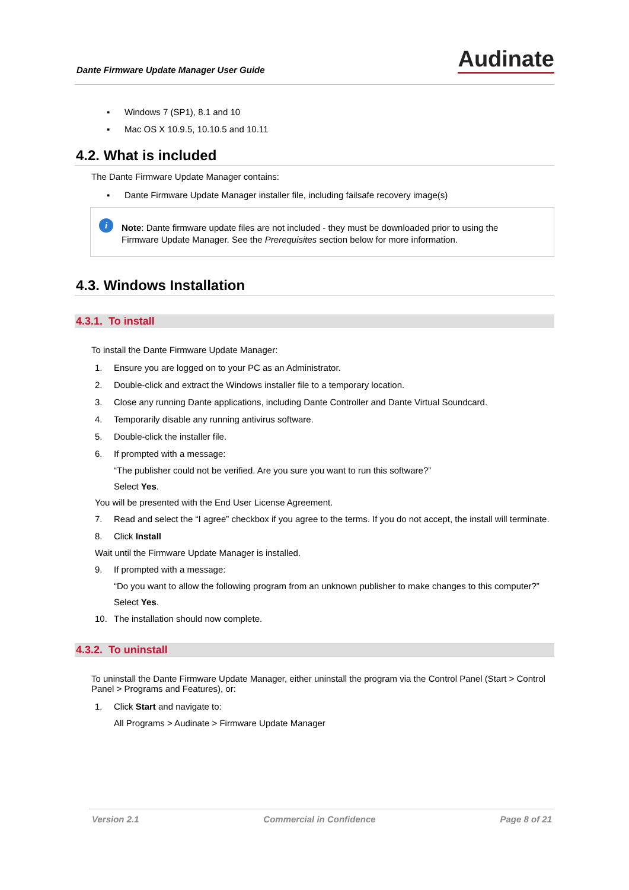Dante Firmware Update Manager User Guide
Audinate
▪ Windows 7 (SP1), 8.1 and 10
▪ Mac OS X 10.9.5, 10.10.5 and 10.11
4.2. What is included
The Dante Firmware Update Manager contains:
▪ Dante Firmware Update Manager installer file, including failsafe recovery image(s)
i
Note: Dante firmware update files are not included - they must be downloaded prior to using the Firmware Update Manager. See the Prerequisites section below for more information.
4.3. Windows Installation
4.3.1. To install
To install the Dante Firmware Update Manager:
1. Ensure you are logged on to your PC as an Administrator.
2. Double-click and extract the Windows installer file to a temporary location.
3. Close any running Dante applications, including Dante Controller and Dante Virtual Soundcard.
4. Temporarily disable any running antivirus software.
5. Double-click the installer file.
6. If prompted with a message:
“The publisher could not be verified. Are you sure you want to run this software?”
Select Yes.
You will be presented with the End User License Agreement.
7. Read and select the “I agree” checkbox if you agree to the terms. If you do not accept, the install will terminate.
8. Click Install
Wait until the Firmware Update Manager is installed.
9. If prompted with a message:
“Do you want to allow the following program from an unknown publisher to make changes to this computer?”
Select Yes.
10. The installation should now complete.
4.3.2. To uninstall
To uninstall the Dante Firmware Update Manager, either uninstall the program via the Control Panel (Start > Control Panel > Programs and Features), or:
1. Click Start and navigate to:
All Programs > Audinate > Firmware Update Manager
Version 2.1 Commercial in Confidence Page 8 of 21